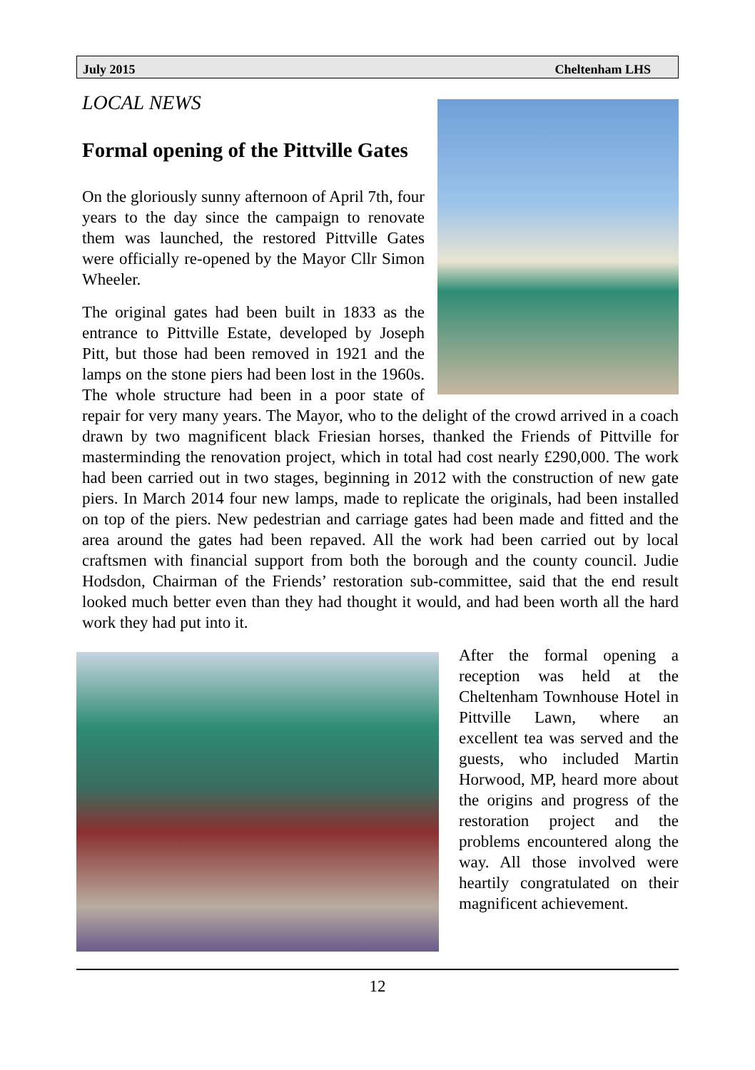July 2015 Cheltenham LHS
LOCAL NEWS
Formal opening of the Pittville Gates
On the gloriously sunny afternoon of April 7th, four years to the day since the campaign to renovate them was launched, the restored Pittville Gates were officially re-opened by the Mayor Cllr Simon Wheeler.
The original gates had been built in 1833 as the entrance to Pittville Estate, developed by Joseph Pitt, but those had been removed in 1921 and the lamps on the stone piers had been lost in the 1960s. The whole structure had been in a poor state of repair for very many years. The Mayor, who to the delight of the crowd arrived in a coach drawn by two magnificent black Friesian horses, thanked the Friends of Pittville for masterminding the renovation project, which in total had cost nearly £290,000. The work had been carried out in two stages, beginning in 2012 with the construction of new gate piers. In March 2014 four new lamps, made to replicate the originals, had been installed on top of the piers. New pedestrian and carriage gates had been made and fitted and the area around the gates had been repaved. All the work had been carried out by local craftsmen with financial support from both the borough and the county council. Judie Hodsdon, Chairman of the Friends’ restoration sub-committee, said that the end result looked much better even than they had thought it would, and had been worth all the hard work they had put into it.
After the formal opening a reception was held at the Cheltenham Townhouse Hotel in Pittville Lawn, where an excellent tea was served and the guests, who included Martin Horwood, MP, heard more about the origins and progress of the restoration project and the problems encountered along the way. All those involved were heartily congratulated on their magnificent achievement.
12